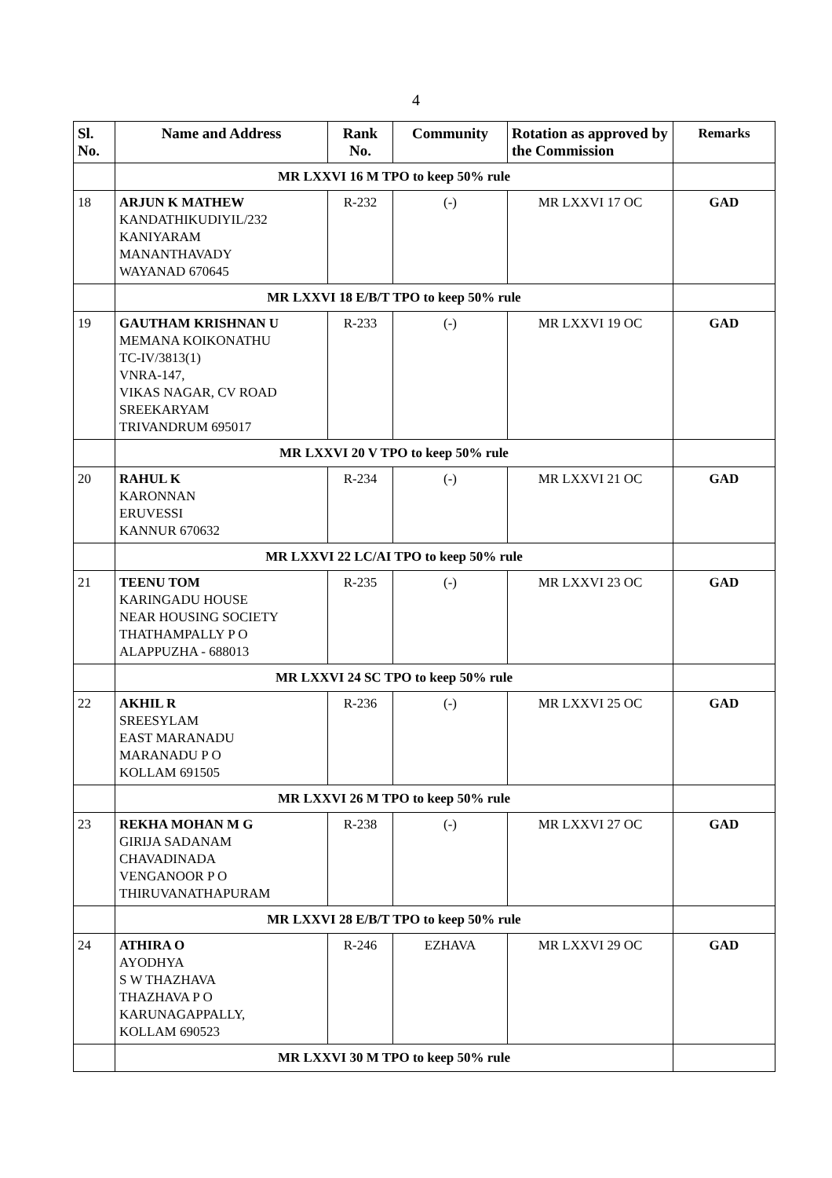4
| Sl. No. | Name and Address | Rank No. | Community | Rotation as approved by the Commission | Remarks |
| --- | --- | --- | --- | --- | --- |
| | MR LXXVI 16 M TPO to keep 50% rule | | | | |
| 18 | ARJUN K MATHEW KANDATHIKUDIYIL/232 KANIYARAM MANANTHAVADY WAYANAD 670645 | R-232 | (-) | MR LXXVI 17 OC | GAD |
| | MR LXXVI 18 E/B/T TPO to keep 50% rule | | | | |
| 19 | GAUTHAM KRISHNAN U MEMANA KOIKONATHU TC-IV/3813(1) VNRA-147, VIKAS NAGAR, CV ROAD SREEKARYAM TRIVANDRUM 695017 | R-233 | (-) | MR LXXVI 19 OC | GAD |
| | MR LXXVI 20 V TPO to keep 50% rule | | | | |
| 20 | RAHUL K KARONNAN ERUVESSI KANNUR 670632 | R-234 | (-) | MR LXXVI 21 OC | GAD |
| | MR LXXVI 22 LC/AI TPO to keep 50% rule | | | | |
| 21 | TEENU TOM KARINGADU HOUSE NEAR HOUSING SOCIETY THATHAMPALLY P O ALAPPUZHA - 688013 | R-235 | (-) | MR LXXVI 23 OC | GAD |
| | MR LXXVI 24 SC TPO to keep 50% rule | | | | |
| 22 | AKHIL R SREESYLAM EAST MARANADU MARANADU P O KOLLAM 691505 | R-236 | (-) | MR LXXVI 25 OC | GAD |
| | MR LXXVI 26 M TPO to keep 50% rule | | | | |
| 23 | REKHA MOHAN M G GIRIJA SADANAM CHAVADINADA VENGANOOR P O THIRUVANATHAPURAM | R-238 | (-) | MR LXXVI 27 OC | GAD |
| | MR LXXVI 28 E/B/T TPO to keep 50% rule | | | | |
| 24 | ATHIRA O AYODHYA S W THAZHAVA THAZHAVA P O KARUNAGAPPALLY, KOLLAM 690523 | R-246 | EZHAVA | MR LXXVI 29 OC | GAD |
| | MR LXXVI 30 M TPO to keep 50% rule | | | | |